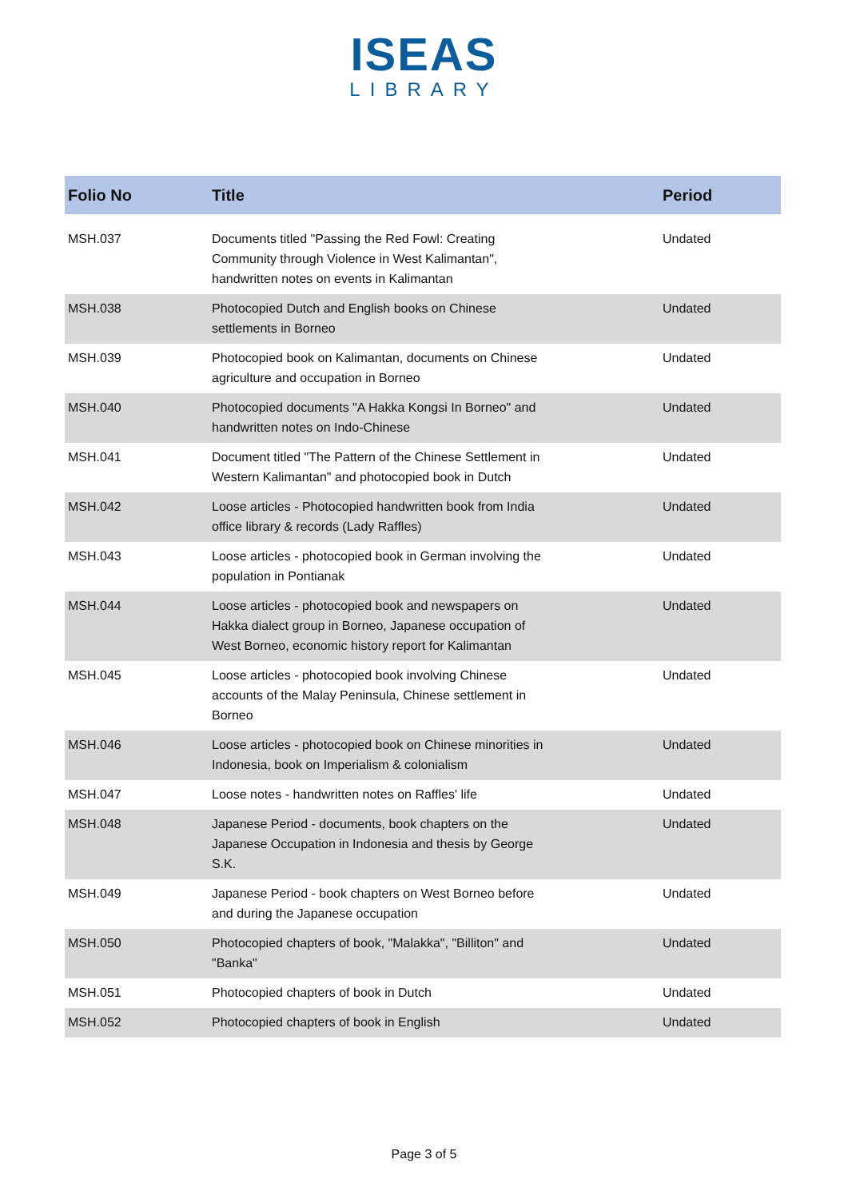ISEAS
LIBRARY
| Folio No | Title | Period |
| --- | --- | --- |
| MSH.037 | Documents titled "Passing the Red Fowl: Creating Community through Violence in West Kalimantan", handwritten notes on events in Kalimantan | Undated |
| MSH.038 | Photocopied Dutch and English books on Chinese settlements in Borneo | Undated |
| MSH.039 | Photocopied book on Kalimantan, documents on Chinese agriculture and occupation in Borneo | Undated |
| MSH.040 | Photocopied documents "A Hakka Kongsi In Borneo" and handwritten notes on Indo-Chinese | Undated |
| MSH.041 | Document titled "The Pattern of the Chinese Settlement in Western Kalimantan" and photocopied book in Dutch | Undated |
| MSH.042 | Loose articles - Photocopied handwritten book from India office library & records (Lady Raffles) | Undated |
| MSH.043 | Loose articles - photocopied book in German involving the population in Pontianak | Undated |
| MSH.044 | Loose articles - photocopied book and newspapers on Hakka dialect group in Borneo, Japanese occupation of West Borneo, economic history report for Kalimantan | Undated |
| MSH.045 | Loose articles - photocopied book involving Chinese accounts of the Malay Peninsula, Chinese settlement in Borneo | Undated |
| MSH.046 | Loose articles - photocopied book on Chinese minorities in Indonesia, book on Imperialism & colonialism | Undated |
| MSH.047 | Loose notes - handwritten notes on Raffles' life | Undated |
| MSH.048 | Japanese Period - documents, book chapters on the Japanese Occupation in Indonesia and thesis by George S.K. | Undated |
| MSH.049 | Japanese Period - book chapters on West Borneo before and during the Japanese occupation | Undated |
| MSH.050 | Photocopied chapters of book, "Malakka", "Billiton" and "Banka" | Undated |
| MSH.051 | Photocopied chapters of book in Dutch | Undated |
| MSH.052 | Photocopied chapters of book in English | Undated |
Page 3 of 5